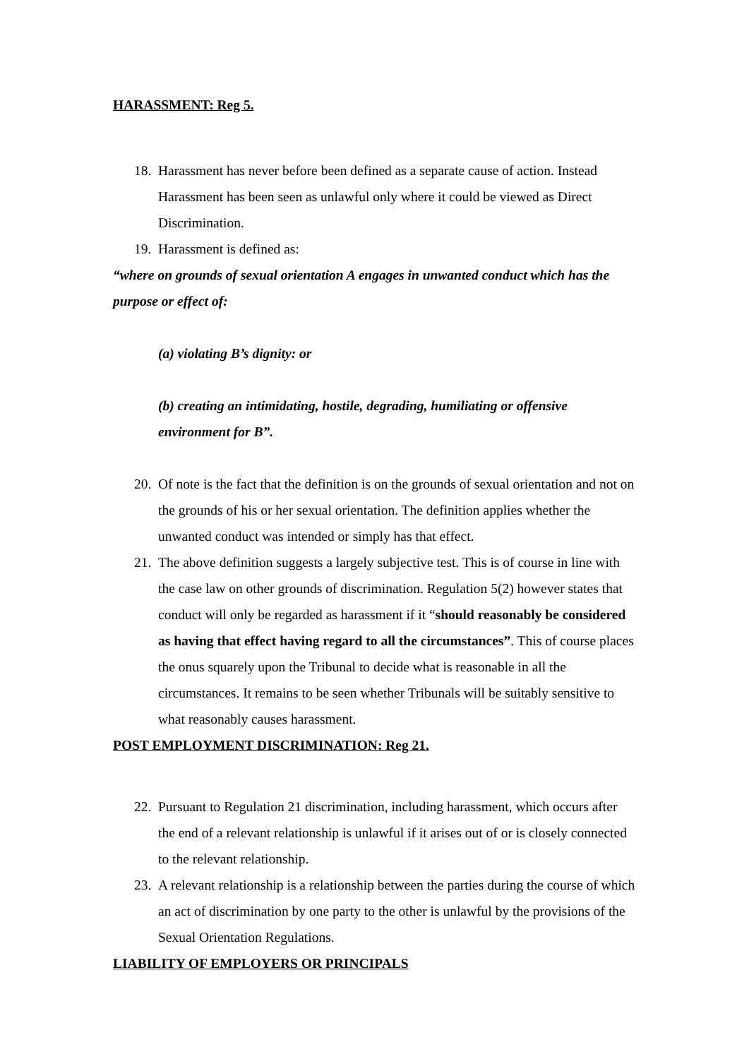HARASSMENT: Reg 5.
18.
Harassment has never before been defined as a separate cause of action. Instead Harassment has been seen as unlawful only where it could be viewed as Direct Discrimination.
19.
Harassment is defined as:
“where on grounds of sexual orientation A engages in unwanted conduct which has the purpose or effect of:
(a) violating B’s dignity: or
(b) creating an intimidating, hostile, degrading, humiliating or offensive environment for B”.
20.
Of note is the fact that the definition is on the grounds of sexual orientation and not on the grounds of his or her sexual orientation. The definition applies whether the unwanted conduct was intended or simply has that effect.
21.
The above definition suggests a largely subjective test. This is of course in line with the case law on other grounds of discrimination. Regulation 5(2) however states that conduct will only be regarded as harassment if it “should reasonably be considered as having that effect having regard to all the circumstances”. This of course places the onus squarely upon the Tribunal to decide what is reasonable in all the circumstances. It remains to be seen whether Tribunals will be suitably sensitive to what reasonably causes harassment.
POST EMPLOYMENT DISCRIMINATION: Reg 21.
22.
Pursuant to Regulation 21 discrimination, including harassment, which occurs after the end of a relevant relationship is unlawful if it arises out of or is closely connected to the relevant relationship.
23.
A relevant relationship is a relationship between the parties during the course of which an act of discrimination by one party to the other is unlawful by the provisions of the Sexual Orientation Regulations.
LIABILITY OF EMPLOYERS OR PRINCIPALS